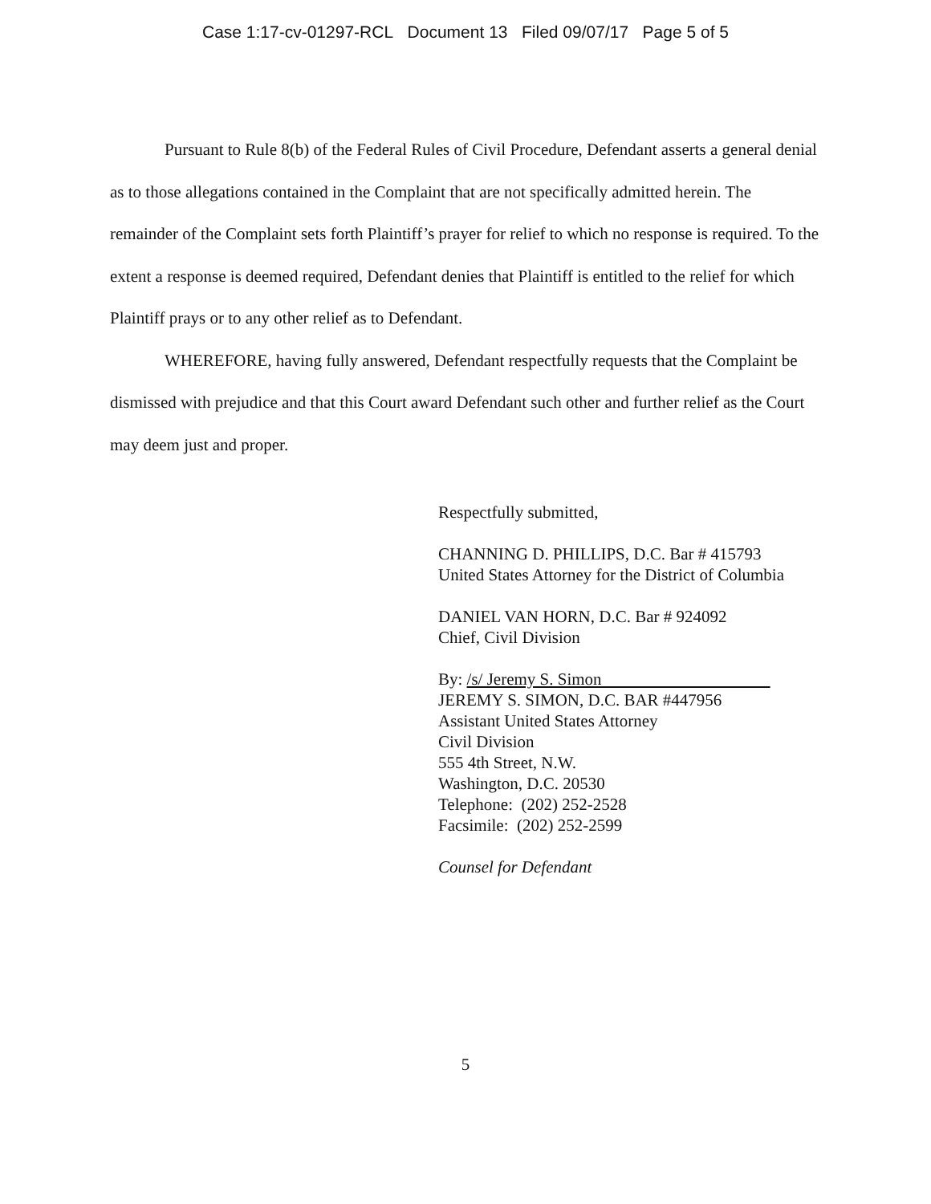Case 1:17-cv-01297-RCL Document 13 Filed 09/07/17 Page 5 of 5
Pursuant to Rule 8(b) of the Federal Rules of Civil Procedure, Defendant asserts a general denial as to those allegations contained in the Complaint that are not specifically admitted herein. The remainder of the Complaint sets forth Plaintiff’s prayer for relief to which no response is required. To the extent a response is deemed required, Defendant denies that Plaintiff is entitled to the relief for which Plaintiff prays or to any other relief as to Defendant.
WHEREFORE, having fully answered, Defendant respectfully requests that the Complaint be dismissed with prejudice and that this Court award Defendant such other and further relief as the Court may deem just and proper.
Respectfully submitted,
CHANNING D. PHILLIPS, D.C. Bar # 415793
United States Attorney for the District of Columbia
DANIEL VAN HORN, D.C. Bar # 924092
Chief, Civil Division
By: /s/ Jeremy S. Simon
JEREMY S. SIMON, D.C. BAR #447956
Assistant United States Attorney
Civil Division
555 4th Street, N.W.
Washington, D.C. 20530
Telephone: (202) 252-2528
Facsimile: (202) 252-2599
Counsel for Defendant
5